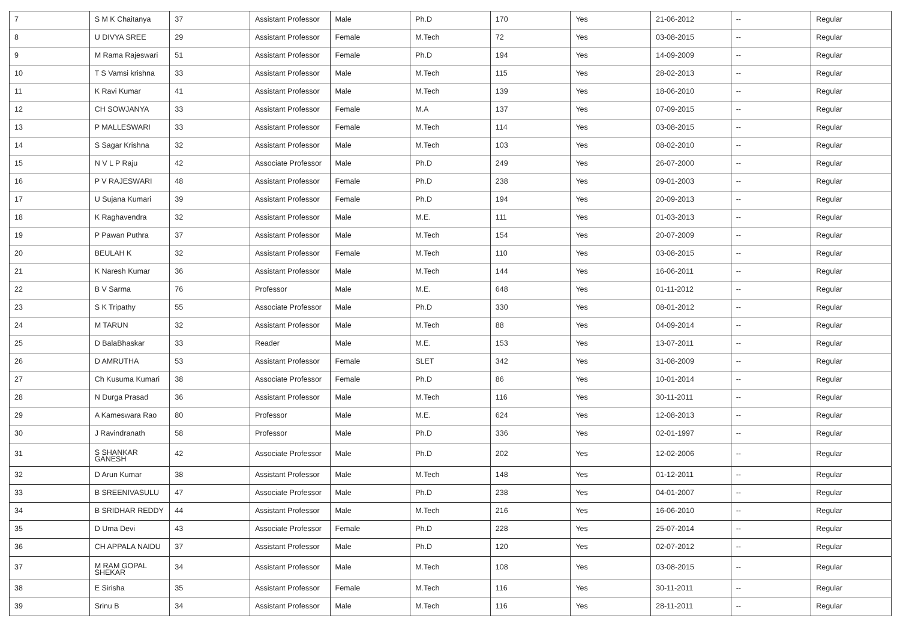| 7 | S M K Chaitanya | 37 | Assistant Professor | Male | Ph.D | 170 | Yes | 21-06-2012 | -- | Regular |
| 8 | U DIVYA SREE | 29 | Assistant Professor | Female | M.Tech | 72 | Yes | 03-08-2015 | -- | Regular |
| 9 | M Rama Rajeswari | 51 | Assistant Professor | Female | Ph.D | 194 | Yes | 14-09-2009 | -- | Regular |
| 10 | T S Vamsi krishna | 33 | Assistant Professor | Male | M.Tech | 115 | Yes | 28-02-2013 | -- | Regular |
| 11 | K Ravi Kumar | 41 | Assistant Professor | Male | M.Tech | 139 | Yes | 18-06-2010 | -- | Regular |
| 12 | CH SOWJANYA | 33 | Assistant Professor | Female | M.A | 137 | Yes | 07-09-2015 | -- | Regular |
| 13 | P MALLESWARI | 33 | Assistant Professor | Female | M.Tech | 114 | Yes | 03-08-2015 | -- | Regular |
| 14 | S Sagar Krishna | 32 | Assistant Professor | Male | M.Tech | 103 | Yes | 08-02-2010 | -- | Regular |
| 15 | N V L P Raju | 42 | Associate Professor | Male | Ph.D | 249 | Yes | 26-07-2000 | -- | Regular |
| 16 | P V RAJESWARI | 48 | Assistant Professor | Female | Ph.D | 238 | Yes | 09-01-2003 | -- | Regular |
| 17 | U Sujana Kumari | 39 | Assistant Professor | Female | Ph.D | 194 | Yes | 20-09-2013 | -- | Regular |
| 18 | K Raghavendra | 32 | Assistant Professor | Male | M.E. | 111 | Yes | 01-03-2013 | -- | Regular |
| 19 | P Pawan Puthra | 37 | Assistant Professor | Male | M.Tech | 154 | Yes | 20-07-2009 | -- | Regular |
| 20 | BEULAH K | 32 | Assistant Professor | Female | M.Tech | 110 | Yes | 03-08-2015 | -- | Regular |
| 21 | K Naresh Kumar | 36 | Assistant Professor | Male | M.Tech | 144 | Yes | 16-06-2011 | -- | Regular |
| 22 | B V Sarma | 76 | Professor | Male | M.E. | 648 | Yes | 01-11-2012 | -- | Regular |
| 23 | S K Tripathy | 55 | Associate Professor | Male | Ph.D | 330 | Yes | 08-01-2012 | -- | Regular |
| 24 | M TARUN | 32 | Assistant Professor | Male | M.Tech | 88 | Yes | 04-09-2014 | -- | Regular |
| 25 | D BalaBhaskar | 33 | Reader | Male | M.E. | 153 | Yes | 13-07-2011 | -- | Regular |
| 26 | D AMRUTHA | 53 | Assistant Professor | Female | SLET | 342 | Yes | 31-08-2009 | -- | Regular |
| 27 | Ch Kusuma Kumari | 38 | Associate Professor | Female | Ph.D | 86 | Yes | 10-01-2014 | -- | Regular |
| 28 | N Durga Prasad | 36 | Assistant Professor | Male | M.Tech | 116 | Yes | 30-11-2011 | -- | Regular |
| 29 | A Kameswara Rao | 80 | Professor | Male | M.E. | 624 | Yes | 12-08-2013 | -- | Regular |
| 30 | J Ravindranath | 58 | Professor | Male | Ph.D | 336 | Yes | 02-01-1997 | -- | Regular |
| 31 | S SHANKAR GANESH | 42 | Associate Professor | Male | Ph.D | 202 | Yes | 12-02-2006 | -- | Regular |
| 32 | D Arun Kumar | 38 | Assistant Professor | Male | M.Tech | 148 | Yes | 01-12-2011 | -- | Regular |
| 33 | B SREENIVASULU | 47 | Associate Professor | Male | Ph.D | 238 | Yes | 04-01-2007 | -- | Regular |
| 34 | B SRIDHAR REDDY | 44 | Assistant Professor | Male | M.Tech | 216 | Yes | 16-06-2010 | -- | Regular |
| 35 | D Uma Devi | 43 | Associate Professor | Female | Ph.D | 228 | Yes | 25-07-2014 | -- | Regular |
| 36 | CH APPALA NAIDU | 37 | Assistant Professor | Male | Ph.D | 120 | Yes | 02-07-2012 | -- | Regular |
| 37 | M RAM GOPAL SHEKAR | 34 | Assistant Professor | Male | M.Tech | 108 | Yes | 03-08-2015 | -- | Regular |
| 38 | E Sirisha | 35 | Assistant Professor | Female | M.Tech | 116 | Yes | 30-11-2011 | -- | Regular |
| 39 | Srinu B | 34 | Assistant Professor | Male | M.Tech | 116 | Yes | 28-11-2011 | -- | Regular |